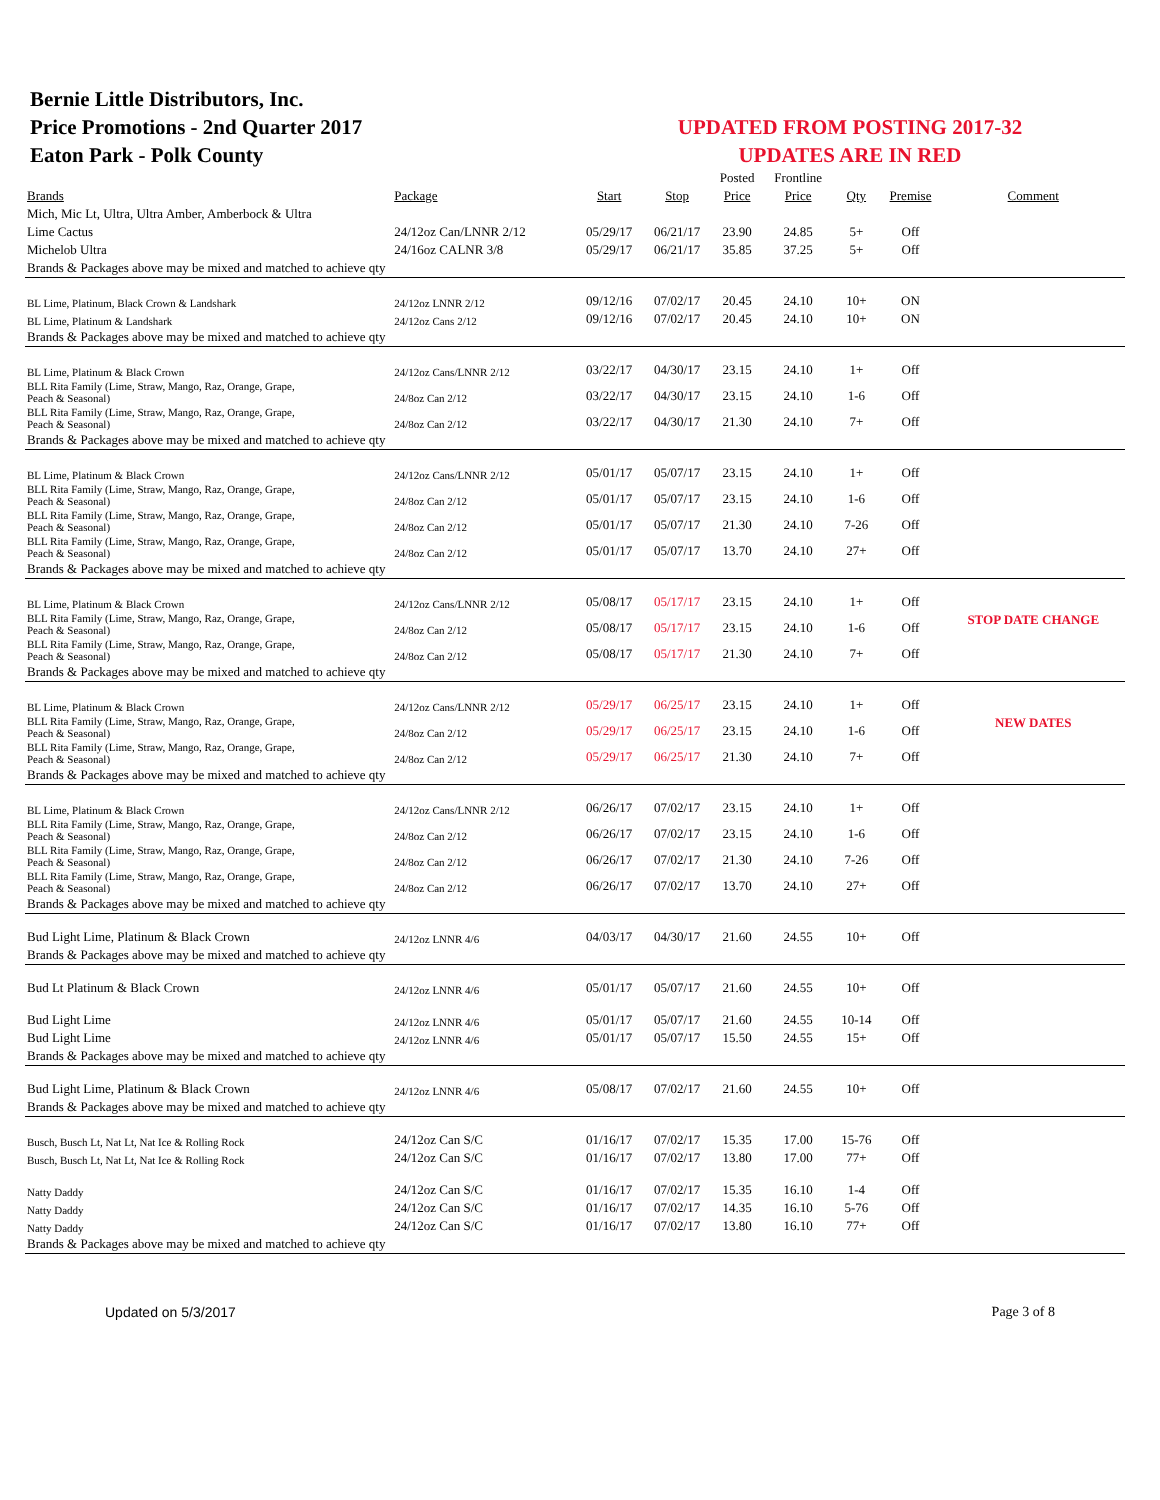Bernie Little Distributors, Inc.
Price Promotions - 2nd Quarter 2017
Eaton Park - Polk County
UPDATED FROM POSTING 2017-32
UPDATES ARE IN RED
| | | | | Posted | Frontline | | | |
| --- | --- | --- | --- | --- | --- | --- | --- | --- |
| Brands | Package | Start | Stop | Price | Price | Qty | Premise | Comment |
| Mich, Mic Lt, Ultra, Ultra Amber, Amberbock & Ultra | | | | | | | | |
| Lime Cactus | 24/12oz Can/LNNR 2/12 | 05/29/17 | 06/21/17 | 23.90 | 24.85 | 5+ | Off | |
| Michelob Ultra | 24/16oz CALNR 3/8 | 05/29/17 | 06/21/17 | 35.85 | 37.25 | 5+ | Off | |
| Brands & Packages above may be mixed and matched to achieve qty | | | | | | | | |
| BL Lime, Platinum, Black Crown & Landshark | 24/12oz LNNR 2/12 | 09/12/16 | 07/02/17 | 20.45 | 24.10 | 10+ | ON | |
| BL Lime, Platinum & Landshark | 24/12oz Cans 2/12 | 09/12/16 | 07/02/17 | 20.45 | 24.10 | 10+ | ON | |
| Brands & Packages above may be mixed and matched to achieve qty | | | | | | | | |
| BL Lime, Platinum & Black Crown | 24/12oz Cans/LNNR 2/12 | 03/22/17 | 04/30/17 | 23.15 | 24.10 | 1+ | Off | |
| BLL Rita Family (Lime, Straw, Mango, Raz, Orange, Grape, Peach & Seasonal) | 24/8oz Can 2/12 | 03/22/17 | 04/30/17 | 23.15 | 24.10 | 1-6 | Off | |
| BLL Rita Family (Lime, Straw, Mango, Raz, Orange, Grape, Peach & Seasonal) | 24/8oz Can 2/12 | 03/22/17 | 04/30/17 | 21.30 | 24.10 | 7+ | Off | |
| Brands & Packages above may be mixed and matched to achieve qty | | | | | | | | |
| BL Lime, Platinum & Black Crown | 24/12oz Cans/LNNR 2/12 | 05/01/17 | 05/07/17 | 23.15 | 24.10 | 1+ | Off | |
| BLL Rita Family (Lime, Straw, Mango, Raz, Orange, Grape, Peach & Seasonal) | 24/8oz Can 2/12 | 05/01/17 | 05/07/17 | 23.15 | 24.10 | 1-6 | Off | |
| BLL Rita Family (Lime, Straw, Mango, Raz, Orange, Grape, Peach & Seasonal) | 24/8oz Can 2/12 | 05/01/17 | 05/07/17 | 21.30 | 24.10 | 7-26 | Off | |
| BLL Rita Family (Lime, Straw, Mango, Raz, Orange, Grape, Peach & Seasonal) | 24/8oz Can 2/12 | 05/01/17 | 05/07/17 | 13.70 | 24.10 | 27+ | Off | |
| Brands & Packages above may be mixed and matched to achieve qty | | | | | | | | |
| BL Lime, Platinum & Black Crown | 24/12oz Cans/LNNR 2/12 | 05/08/17 | 05/17/17 | 23.15 | 24.10 | 1+ | Off | |
| BLL Rita Family (Lime, Straw, Mango, Raz, Orange, Grape, Peach & Seasonal) | 24/8oz Can 2/12 | 05/08/17 | 05/17/17 | 23.15 | 24.10 | 1-6 | Off | STOP DATE CHANGE |
| BLL Rita Family (Lime, Straw, Mango, Raz, Orange, Grape, Peach & Seasonal) | 24/8oz Can 2/12 | 05/08/17 | 05/17/17 | 21.30 | 24.10 | 7+ | Off | |
| Brands & Packages above may be mixed and matched to achieve qty | | | | | | | | |
| BL Lime, Platinum & Black Crown | 24/12oz Cans/LNNR 2/12 | 05/29/17 | 06/25/17 | 23.15 | 24.10 | 1+ | Off | |
| BLL Rita Family (Lime, Straw, Mango, Raz, Orange, Grape, Peach & Seasonal) | 24/8oz Can 2/12 | 05/29/17 | 06/25/17 | 23.15 | 24.10 | 1-6 | Off | NEW DATES |
| BLL Rita Family (Lime, Straw, Mango, Raz, Orange, Grape, Peach & Seasonal) | 24/8oz Can 2/12 | 05/29/17 | 06/25/17 | 21.30 | 24.10 | 7+ | Off | |
| Brands & Packages above may be mixed and matched to achieve qty | | | | | | | | |
| BL Lime, Platinum & Black Crown | 24/12oz Cans/LNNR 2/12 | 06/26/17 | 07/02/17 | 23.15 | 24.10 | 1+ | Off | |
| BLL Rita Family (Lime, Straw, Mango, Raz, Orange, Grape, Peach & Seasonal) | 24/8oz Can 2/12 | 06/26/17 | 07/02/17 | 23.15 | 24.10 | 1-6 | Off | |
| BLL Rita Family (Lime, Straw, Mango, Raz, Orange, Grape, Peach & Seasonal) | 24/8oz Can 2/12 | 06/26/17 | 07/02/17 | 21.30 | 24.10 | 7-26 | Off | |
| BLL Rita Family (Lime, Straw, Mango, Raz, Orange, Grape, Peach & Seasonal) | 24/8oz Can 2/12 | 06/26/17 | 07/02/17 | 13.70 | 24.10 | 27+ | Off | |
| Brands & Packages above may be mixed and matched to achieve qty | | | | | | | | |
| Bud Light Lime, Platinum & Black Crown | 24/12oz LNNR 4/6 | 04/03/17 | 04/30/17 | 21.60 | 24.55 | 10+ | Off | |
| Brands & Packages above may be mixed and matched to achieve qty | | | | | | | | |
| Bud Lt Platinum & Black Crown | 24/12oz LNNR 4/6 | 05/01/17 | 05/07/17 | 21.60 | 24.55 | 10+ | Off | |
| Bud Light Lime | 24/12oz LNNR 4/6 | 05/01/17 | 05/07/17 | 21.60 | 24.55 | 10-14 | Off | |
| Bud Light Lime | 24/12oz LNNR 4/6 | 05/01/17 | 05/07/17 | 15.50 | 24.55 | 15+ | Off | |
| Brands & Packages above may be mixed and matched to achieve qty | | | | | | | | |
| Bud Light Lime, Platinum & Black Crown | 24/12oz LNNR 4/6 | 05/08/17 | 07/02/17 | 21.60 | 24.55 | 10+ | Off | |
| Brands & Packages above may be mixed and matched to achieve qty | | | | | | | | |
| Busch, Busch Lt, Nat Lt, Nat Ice & Rolling Rock | 24/12oz Can S/C | 01/16/17 | 07/02/17 | 15.35 | 17.00 | 15-76 | Off | |
| Busch, Busch Lt, Nat Lt, Nat Ice & Rolling Rock | 24/12oz Can S/C | 01/16/17 | 07/02/17 | 13.80 | 17.00 | 77+ | Off | |
| Natty Daddy | 24/12oz Can S/C | 01/16/17 | 07/02/17 | 15.35 | 16.10 | 1-4 | Off | |
| Natty Daddy | 24/12oz Can S/C | 01/16/17 | 07/02/17 | 14.35 | 16.10 | 5-76 | Off | |
| Natty Daddy | 24/12oz Can S/C | 01/16/17 | 07/02/17 | 13.80 | 16.10 | 77+ | Off | |
| Brands & Packages above may be mixed and matched to achieve qty | | | | | | | | |
Updated on 5/3/2017 Page 3 of 8